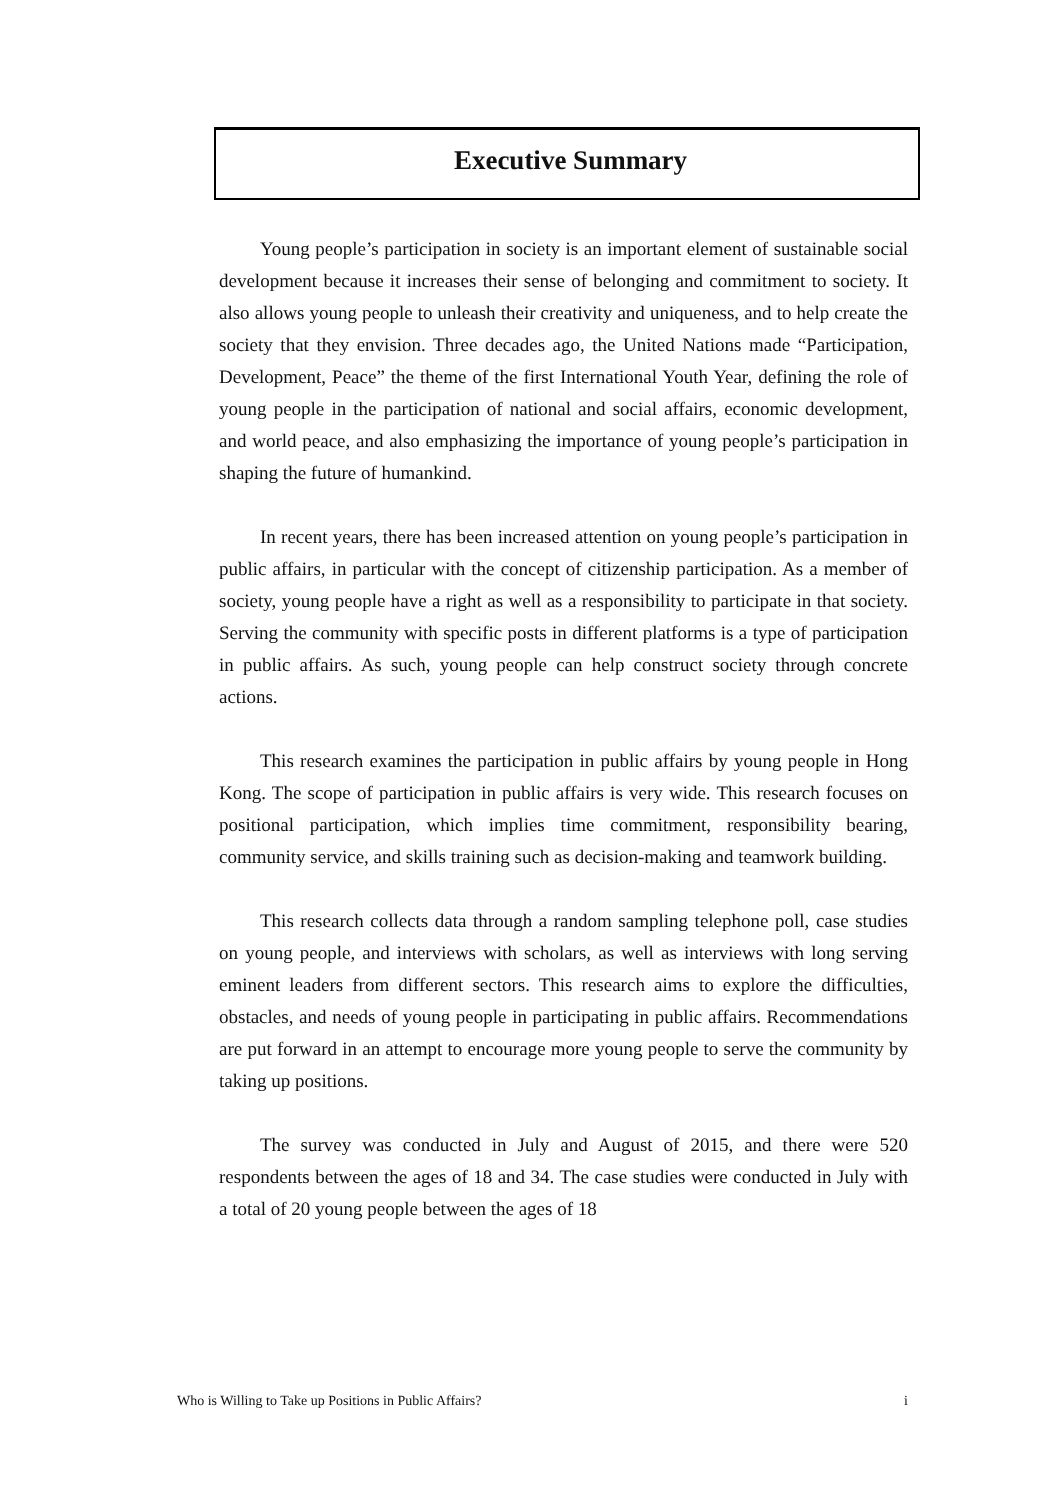Executive Summary
Young people’s participation in society is an important element of sustainable social development because it increases their sense of belonging and commitment to society. It also allows young people to unleash their creativity and uniqueness, and to help create the society that they envision. Three decades ago, the United Nations made “Participation, Development, Peace” the theme of the first International Youth Year, defining the role of young people in the participation of national and social affairs, economic development, and world peace, and also emphasizing the importance of young people’s participation in shaping the future of humankind.
In recent years, there has been increased attention on young people’s participation in public affairs, in particular with the concept of citizenship participation. As a member of society, young people have a right as well as a responsibility to participate in that society. Serving the community with specific posts in different platforms is a type of participation in public affairs. As such, young people can help construct society through concrete actions.
This research examines the participation in public affairs by young people in Hong Kong. The scope of participation in public affairs is very wide. This research focuses on positional participation, which implies time commitment, responsibility bearing, community service, and skills training such as decision-making and teamwork building.
This research collects data through a random sampling telephone poll, case studies on young people, and interviews with scholars, as well as interviews with long serving eminent leaders from different sectors. This research aims to explore the difficulties, obstacles, and needs of young people in participating in public affairs. Recommendations are put forward in an attempt to encourage more young people to serve the community by taking up positions.
The survey was conducted in July and August of 2015, and there were 520 respondents between the ages of 18 and 34. The case studies were conducted in July with a total of 20 young people between the ages of 18
Who is Willing to Take up Positions in Public Affairs? i